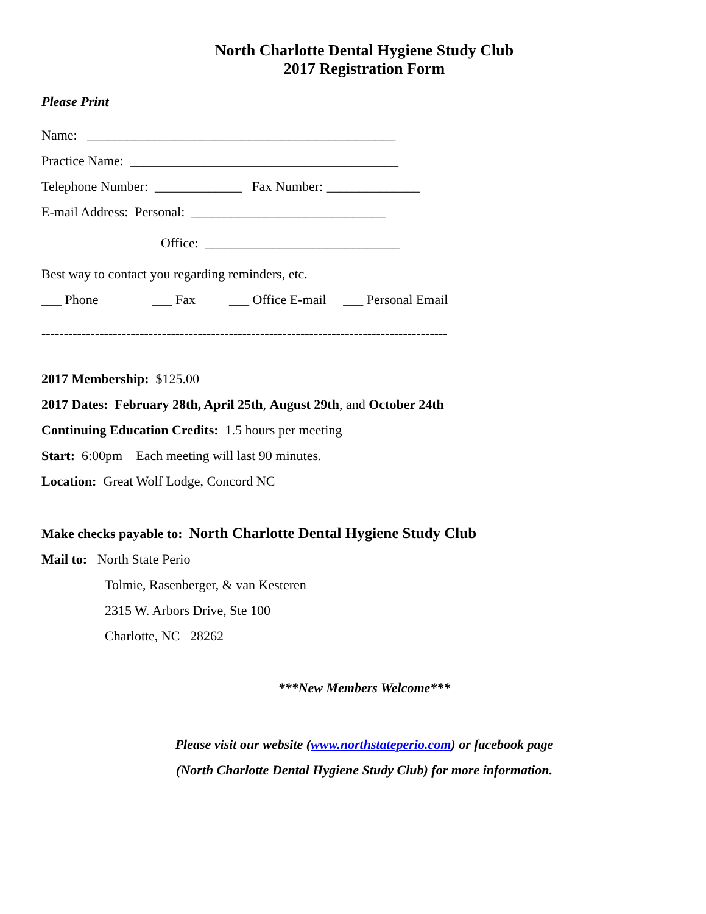North Charlotte Dental Hygiene Study Club
2017 Registration Form
Please Print
Name: ______________________________________________
Practice Name: ________________________________________
Telephone Number: _____________ Fax Number: ______________
E-mail Address: Personal: _____________________________
Office: _____________________________
Best way to contact you regarding reminders, etc.
___ Phone ___ Fax ___ Office E-mail ___ Personal Email
-------------------------------------------------------------------------------------------
2017 Membership: $125.00
2017 Dates: February 28th, April 25th, August 29th, and October 24th
Continuing Education Credits: 1.5 hours per meeting
Start: 6:00pm Each meeting will last 90 minutes.
Location: Great Wolf Lodge, Concord NC
Make checks payable to: North Charlotte Dental Hygiene Study Club
Mail to: North State Perio
Tolmie, Rasenberger, & van Kesteren
2315 W. Arbors Drive, Ste 100
Charlotte, NC 28262
***New Members Welcome***
Please visit our website (www.northstateperio.com) or facebook page
(North Charlotte Dental Hygiene Study Club) for more information.